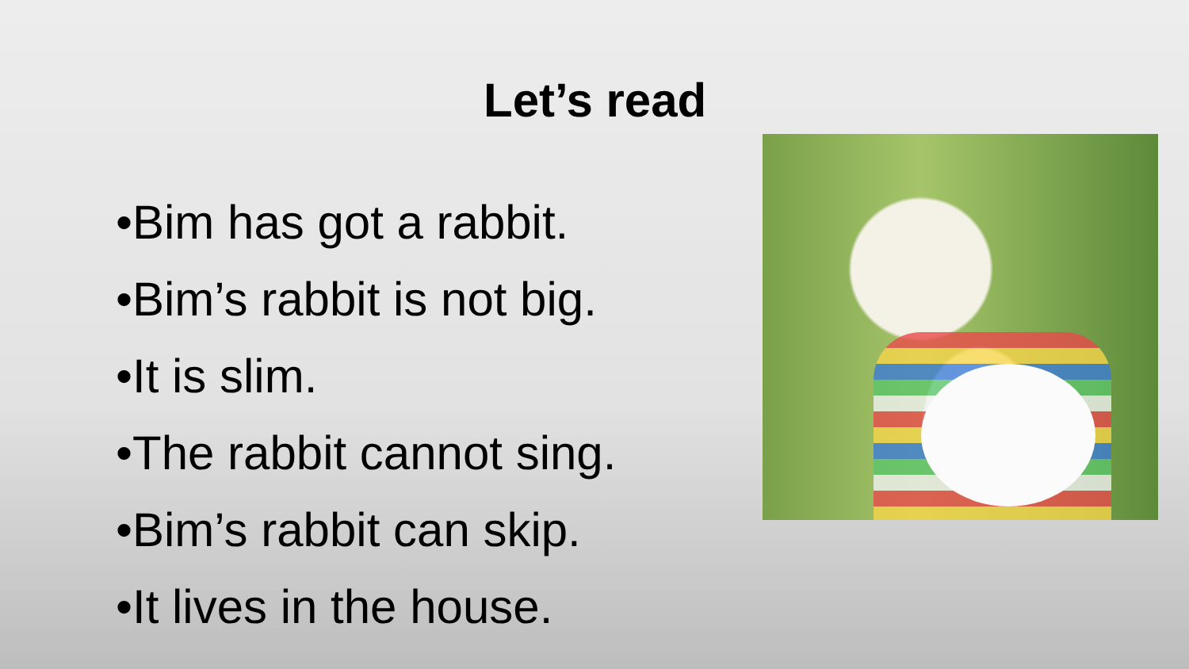Let’s read
•Bim has got a rabbit.
•Bim’s rabbit is not big.
•It is slim.
•The rabbit cannot sing.
•Bim’s rabbit can skip.
•It lives in the house.